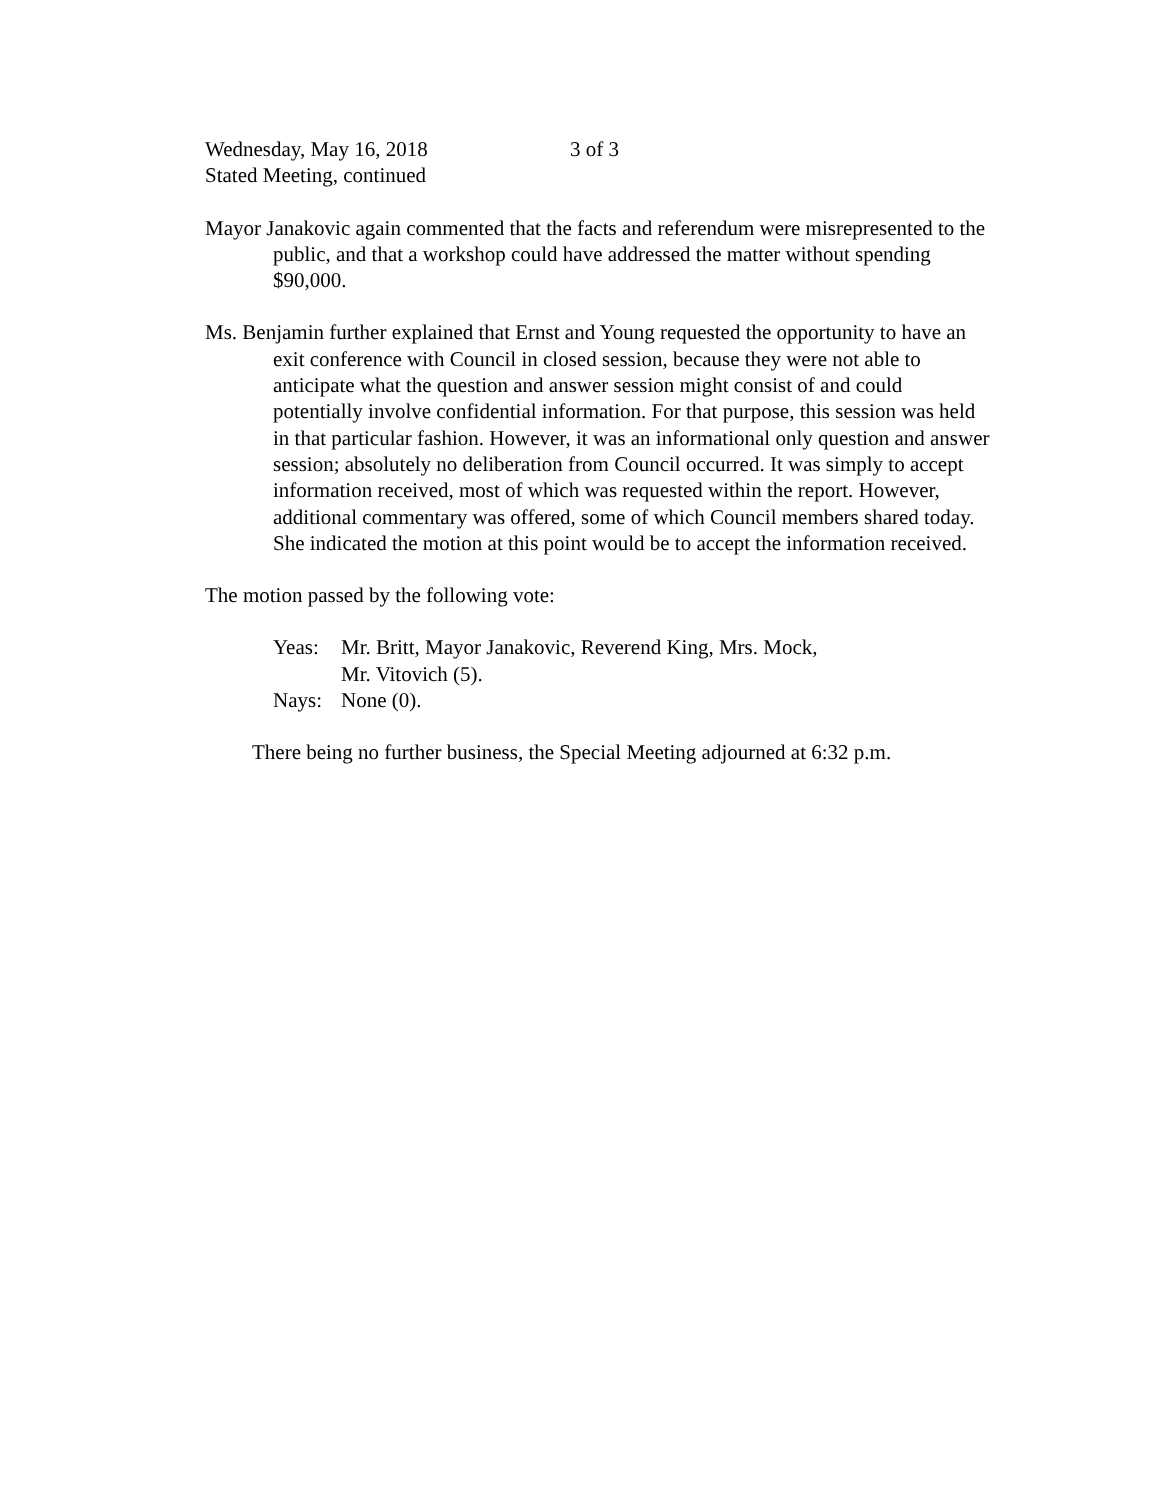Wednesday, May 16, 2018 3 of 3
Stated Meeting, continued
Mayor Janakovic again commented that the facts and referendum were misrepresented to the public, and that a workshop could have addressed the matter without spending $90,000.
Ms. Benjamin further explained that Ernst and Young requested the opportunity to have an exit conference with Council in closed session, because they were not able to anticipate what the question and answer session might consist of and could potentially involve confidential information. For that purpose, this session was held in that particular fashion. However, it was an informational only question and answer session; absolutely no deliberation from Council occurred. It was simply to accept information received, most of which was requested within the report. However, additional commentary was offered, some of which Council members shared today. She indicated the motion at this point would be to accept the information received.
The motion passed by the following vote:
| Yeas: | Mr. Britt, Mayor Janakovic, Reverend King, Mrs. Mock, Mr. Vitovich (5). |
| Nays: | None (0). |
There being no further business, the Special Meeting adjourned at 6:32 p.m.